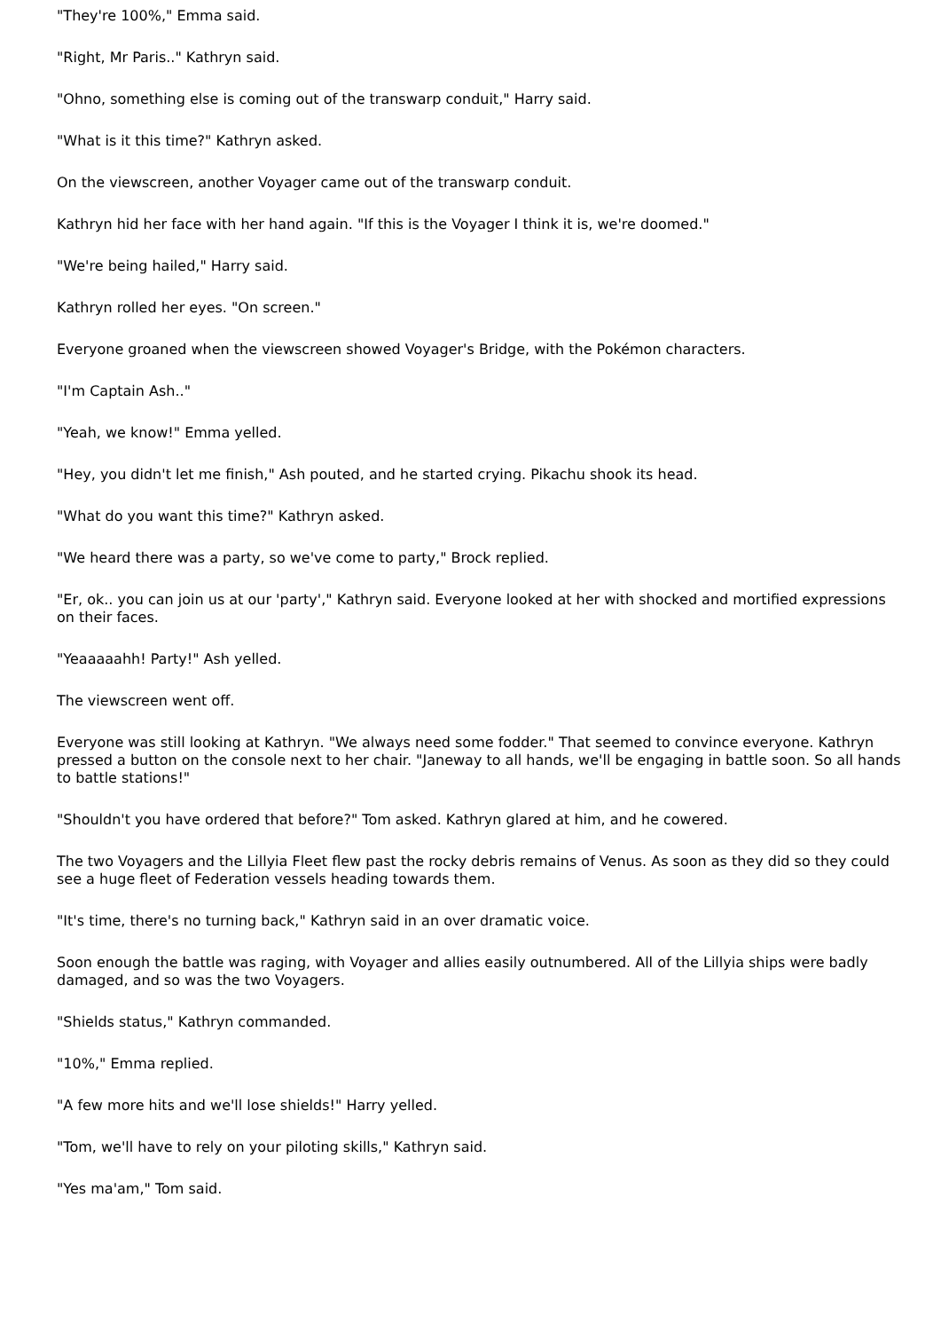"They're 100%," Emma said.
"Right, Mr Paris.." Kathryn said.
"Ohno, something else is coming out of the transwarp conduit," Harry said.
"What is it this time?" Kathryn asked.
On the viewscreen, another Voyager came out of the transwarp conduit.
Kathryn hid her face with her hand again. "If this is the Voyager I think it is, we're doomed."
"We're being hailed," Harry said.
Kathryn rolled her eyes. "On screen."
Everyone groaned when the viewscreen showed Voyager's Bridge, with the Pokémon characters.
"I'm Captain Ash.."
"Yeah, we know!" Emma yelled.
"Hey, you didn't let me finish," Ash pouted, and he started crying. Pikachu shook its head.
"What do you want this time?" Kathryn asked.
"We heard there was a party, so we've come to party," Brock replied.
"Er, ok.. you can join us at our 'party'," Kathryn said. Everyone looked at her with shocked and mortified expressions on their faces.
"Yeaaaaahh! Party!" Ash yelled.
The viewscreen went off.
Everyone was still looking at Kathryn. "We always need some fodder." That seemed to convince everyone. Kathryn pressed a button on the console next to her chair. "Janeway to all hands, we'll be engaging in battle soon. So all hands to battle stations!"
"Shouldn't you have ordered that before?" Tom asked. Kathryn glared at him, and he cowered.
The two Voyagers and the Lillyia Fleet flew past the rocky debris remains of Venus. As soon as they did so they could see a huge fleet of Federation vessels heading towards them.
"It's time, there's no turning back," Kathryn said in an over dramatic voice.
Soon enough the battle was raging, with Voyager and allies easily outnumbered. All of the Lillyia ships were badly damaged, and so was the two Voyagers.
"Shields status," Kathryn commanded.
"10%," Emma replied.
"A few more hits and we'll lose shields!" Harry yelled.
"Tom, we'll have to rely on your piloting skills," Kathryn said.
"Yes ma'am," Tom said.